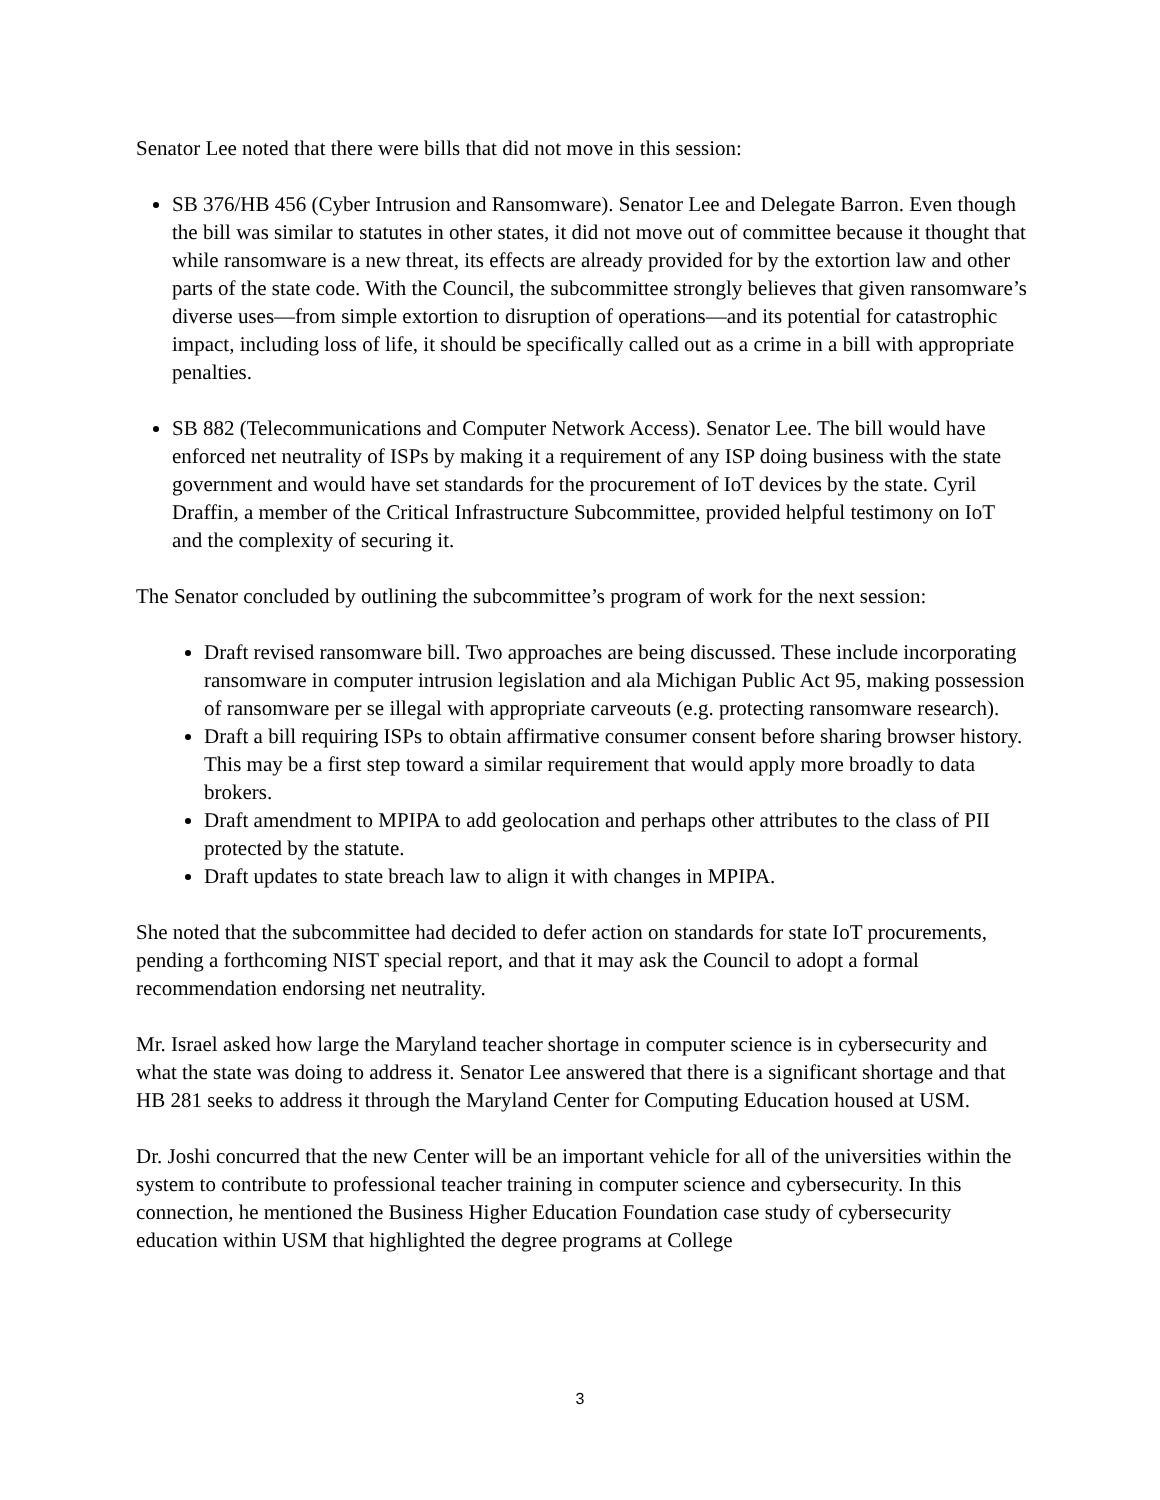Senator Lee noted that there were bills that did not move in this session:
SB 376/HB 456 (Cyber Intrusion and Ransomware). Senator Lee and Delegate Barron. Even though the bill was similar to statutes in other states, it did not move out of committee because it thought that while ransomware is a new threat, its effects are already provided for by the extortion law and other parts of the state code. With the Council, the subcommittee strongly believes that given ransomware’s diverse uses—from simple extortion to disruption of operations—and its potential for catastrophic impact, including loss of life, it should be specifically called out as a crime in a bill with appropriate penalties.
SB 882 (Telecommunications and Computer Network Access). Senator Lee. The bill would have enforced net neutrality of ISPs by making it a requirement of any ISP doing business with the state government and would have set standards for the procurement of IoT devices by the state. Cyril Draffin, a member of the Critical Infrastructure Subcommittee, provided helpful testimony on IoT and the complexity of securing it.
The Senator concluded by outlining the subcommittee’s program of work for the next session:
Draft revised ransomware bill. Two approaches are being discussed. These include incorporating ransomware in computer intrusion legislation and ala Michigan Public Act 95, making possession of ransomware per se illegal with appropriate carveouts (e.g. protecting ransomware research).
Draft a bill requiring ISPs to obtain affirmative consumer consent before sharing browser history. This may be a first step toward a similar requirement that would apply more broadly to data brokers.
Draft amendment to MPIPA to add geolocation and perhaps other attributes to the class of PII protected by the statute.
Draft updates to state breach law to align it with changes in MPIPA.
She noted that the subcommittee had decided to defer action on standards for state IoT procurements, pending a forthcoming NIST special report, and that it may ask the Council to adopt a formal recommendation endorsing net neutrality.
Mr. Israel asked how large the Maryland teacher shortage in computer science is in cybersecurity and what the state was doing to address it. Senator Lee answered that there is a significant shortage and that HB 281 seeks to address it through the Maryland Center for Computing Education housed at USM.
Dr. Joshi concurred that the new Center will be an important vehicle for all of the universities within the system to contribute to professional teacher training in computer science and cybersecurity. In this connection, he mentioned the Business Higher Education Foundation case study of cybersecurity education within USM that highlighted the degree programs at College
3